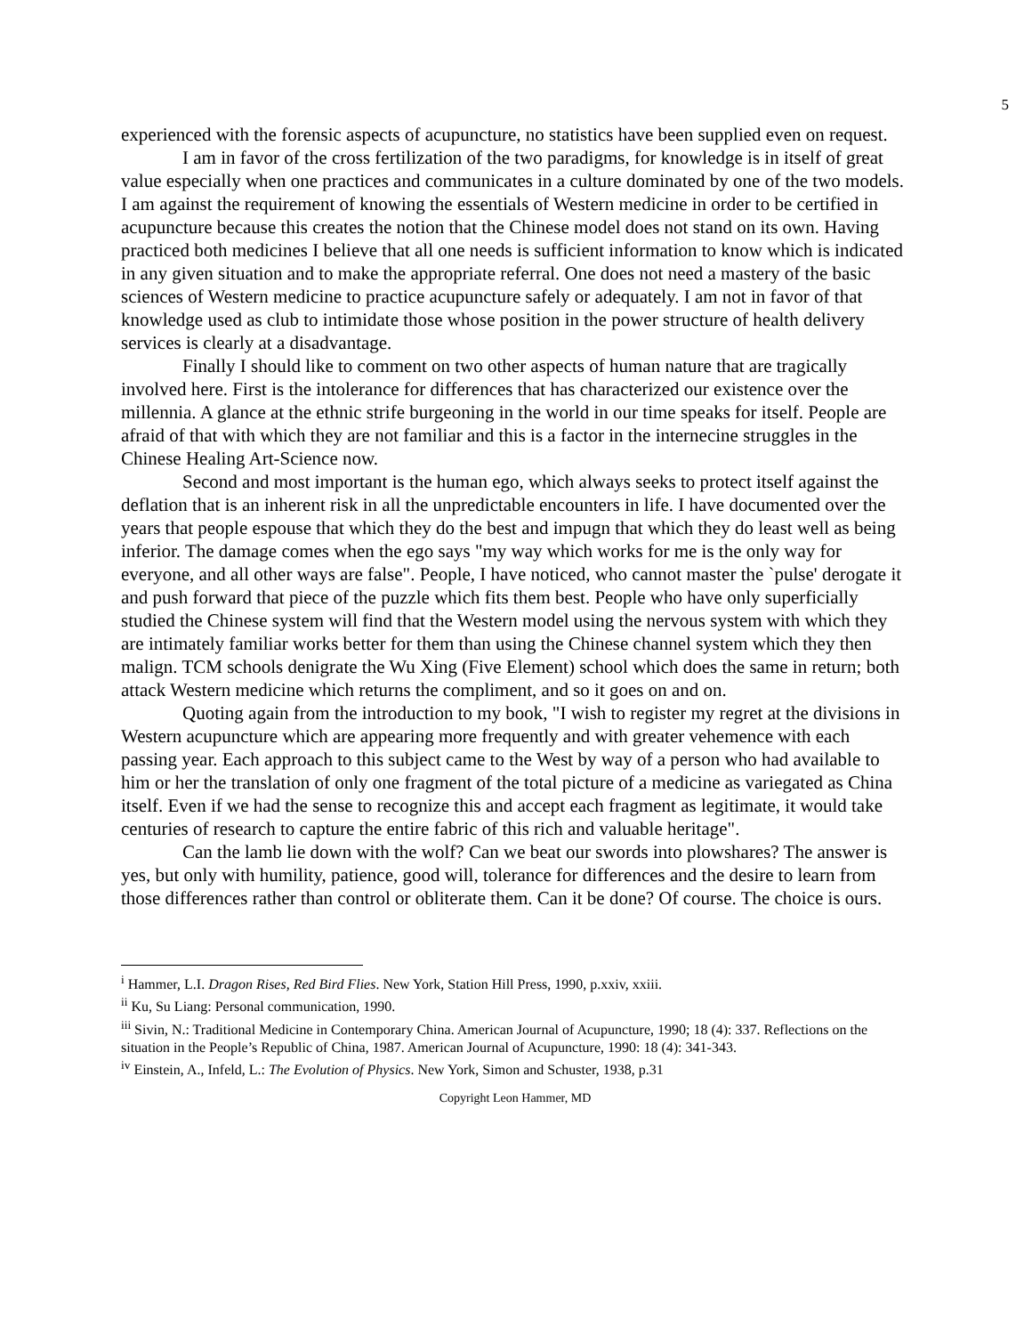5
experienced with the forensic aspects of acupuncture, no statistics have been supplied even on request.
I am in favor of the cross fertilization of the two paradigms, for knowledge is in itself of great value especially when one practices and communicates in a culture dominated by one of the two models. I am against the requirement of knowing the essentials of Western medicine in order to be certified in acupuncture because this creates the notion that the Chinese model does not stand on its own. Having practiced both medicines I believe that all one needs is sufficient information to know which is indicated in any given situation and to make the appropriate referral. One does not need a mastery of the basic sciences of Western medicine to practice acupuncture safely or adequately. I am not in favor of that knowledge used as club to intimidate those whose position in the power structure of health delivery services is clearly at a disadvantage.
Finally I should like to comment on two other aspects of human nature that are tragically involved here. First is the intolerance for differences that has characterized our existence over the millennia. A glance at the ethnic strife burgeoning in the world in our time speaks for itself. People are afraid of that with which they are not familiar and this is a factor in the internecine struggles in the Chinese Healing Art-Science now.
Second and most important is the human ego, which always seeks to protect itself against the deflation that is an inherent risk in all the unpredictable encounters in life. I have documented over the years that people espouse that which they do the best and impugn that which they do least well as being inferior. The damage comes when the ego says "my way which works for me is the only way for everyone, and all other ways are false". People, I have noticed, who cannot master the `pulse' derogate it and push forward that piece of the puzzle which fits them best. People who have only superficially studied the Chinese system will find that the Western model using the nervous system with which they are intimately familiar works better for them than using the Chinese channel system which they then malign. TCM schools denigrate the Wu Xing (Five Element) school which does the same in return; both attack Western medicine which returns the compliment, and so it goes on and on.
Quoting again from the introduction to my book, "I wish to register my regret at the divisions in Western acupuncture which are appearing more frequently and with greater vehemence with each passing year. Each approach to this subject came to the West by way of a person who had available to him or her the translation of only one fragment of the total picture of a medicine as variegated as China itself. Even if we had the sense to recognize this and accept each fragment as legitimate, it would take centuries of research to capture the entire fabric of this rich and valuable heritage".
Can the lamb lie down with the wolf? Can we beat our swords into plowshares? The answer is yes, but only with humility, patience, good will, tolerance for differences and the desire to learn from those differences rather than control or obliterate them. Can it be done? Of course. The choice is ours.
<sup>i</sup> Hammer, L.I. Dragon Rises, Red Bird Flies. New York, Station Hill Press, 1990, p.xxiv, xxiii.
<sup>ii</sup> Ku, Su Liang: Personal communication, 1990.
<sup>iii</sup> Sivin, N.: Traditional Medicine in Contemporary China. American Journal of Acupuncture, 1990; 18 (4): 337. Reflections on the situation in the People’s Republic of China, 1987. American Journal of Acupuncture, 1990: 18 (4): 341-343.
<sup>iv</sup> Einstein, A., Infeld, L.: The Evolution of Physics. New York, Simon and Schuster, 1938, p.31
Copyright Leon Hammer, MD